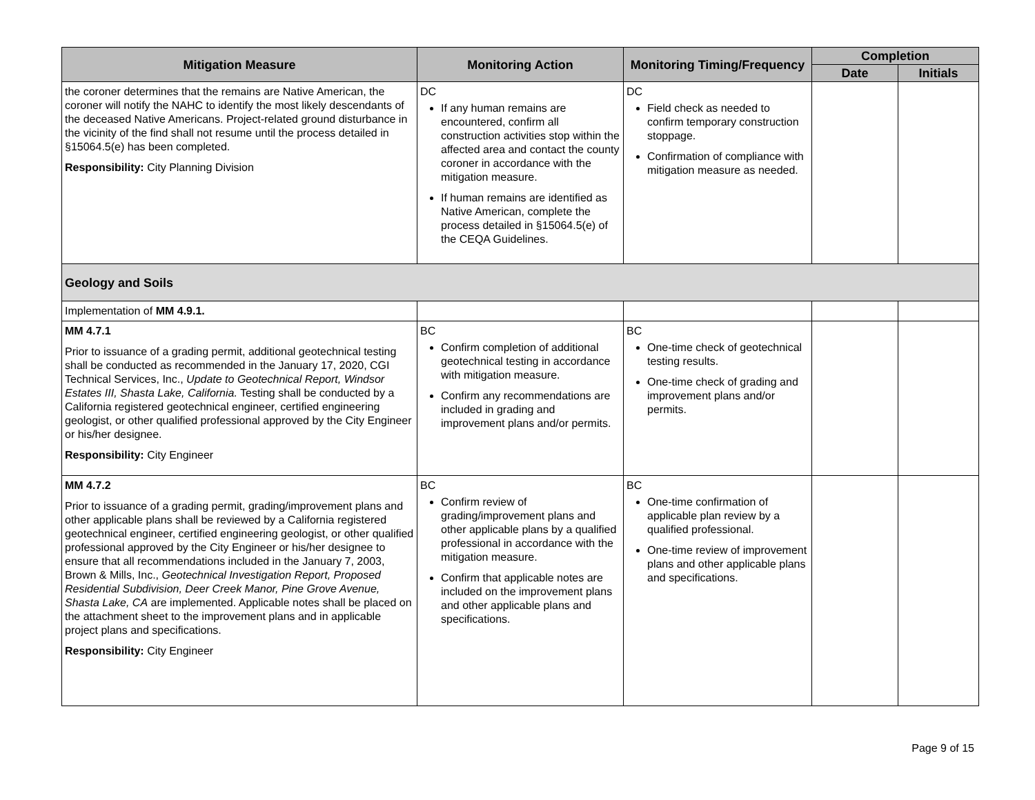| Mitigation Measure | Monitoring Action | Monitoring Timing/Frequency | Completion | |
| --- | --- | --- | --- | --- |
| | | | Date | Initials |
| the coroner determines that the remains are Native American, the coroner will notify the NAHC to identify the most likely descendants of the deceased Native Americans. Project-related ground disturbance in the vicinity of the find shall not resume until the process detailed in §15064.5(e) has been completed. Responsibility: City Planning Division | DC If any human remains are encountered, confirm all construction activities stop within the affected area and contact the county coroner in accordance with the mitigation measure. If human remains are identified as Native American, complete the process detailed in §15064.5(e) of the CEQA Guidelines. | DC Field check as needed to confirm temporary construction stoppage. Confirmation of compliance with mitigation measure as needed. | | |
| Geology and Soils | | | | |
| Implementation of MM 4.9.1. | | | | |
| MM 4.7.1 Prior to issuance of a grading permit, additional geotechnical testing shall be conducted as recommended in the January 17, 2020, CGI Technical Services, Inc., Update to Geotechnical Report, Windsor Estates III, Shasta Lake, California. Testing shall be conducted by a California registered geotechnical engineer, certified engineering geologist, or other qualified professional approved by the City Engineer or his/her designee. Responsibility: City Engineer | BC Confirm completion of additional geotechnical testing in accordance with mitigation measure. Confirm any recommendations are included in grading and improvement plans and/or permits. | BC One-time check of geotechnical testing results. One-time check of grading and improvement plans and/or permits. | | |
| MM 4.7.2 Prior to issuance of a grading permit, grading/improvement plans and other applicable plans shall be reviewed by a California registered geotechnical engineer, certified engineering geologist, or other qualified professional approved by the City Engineer or his/her designee to ensure that all recommendations included in the January 7, 2003, Brown & Mills, Inc., Geotechnical Investigation Report, Proposed Residential Subdivision, Deer Creek Manor, Pine Grove Avenue, Shasta Lake, CA are implemented. Applicable notes shall be placed on the attachment sheet to the improvement plans and in applicable project plans and specifications. Responsibility: City Engineer | BC Confirm review of grading/improvement plans and other applicable plans by a qualified professional in accordance with the mitigation measure. Confirm that applicable notes are included on the improvement plans and other applicable plans and specifications. | BC One-time confirmation of applicable plan review by a qualified professional. One-time review of improvement plans and other applicable plans and specifications. | | |
Page 9 of 15